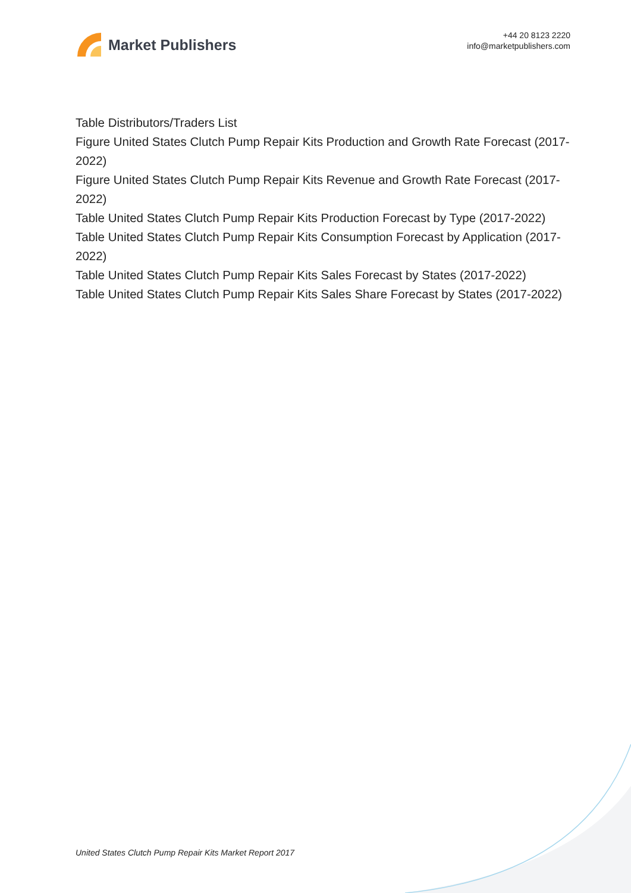Market Publishers
+44 20 8123 2220
info@marketpublishers.com
Table Distributors/Traders List
Figure United States Clutch Pump Repair Kits Production and Growth Rate Forecast (2017-2022)
Figure United States Clutch Pump Repair Kits Revenue and Growth Rate Forecast (2017-2022)
Table United States Clutch Pump Repair Kits Production Forecast by Type (2017-2022)
Table United States Clutch Pump Repair Kits Consumption Forecast by Application (2017-2022)
Table United States Clutch Pump Repair Kits Sales Forecast by States (2017-2022)
Table United States Clutch Pump Repair Kits Sales Share Forecast by States (2017-2022)
United States Clutch Pump Repair Kits Market Report 2017